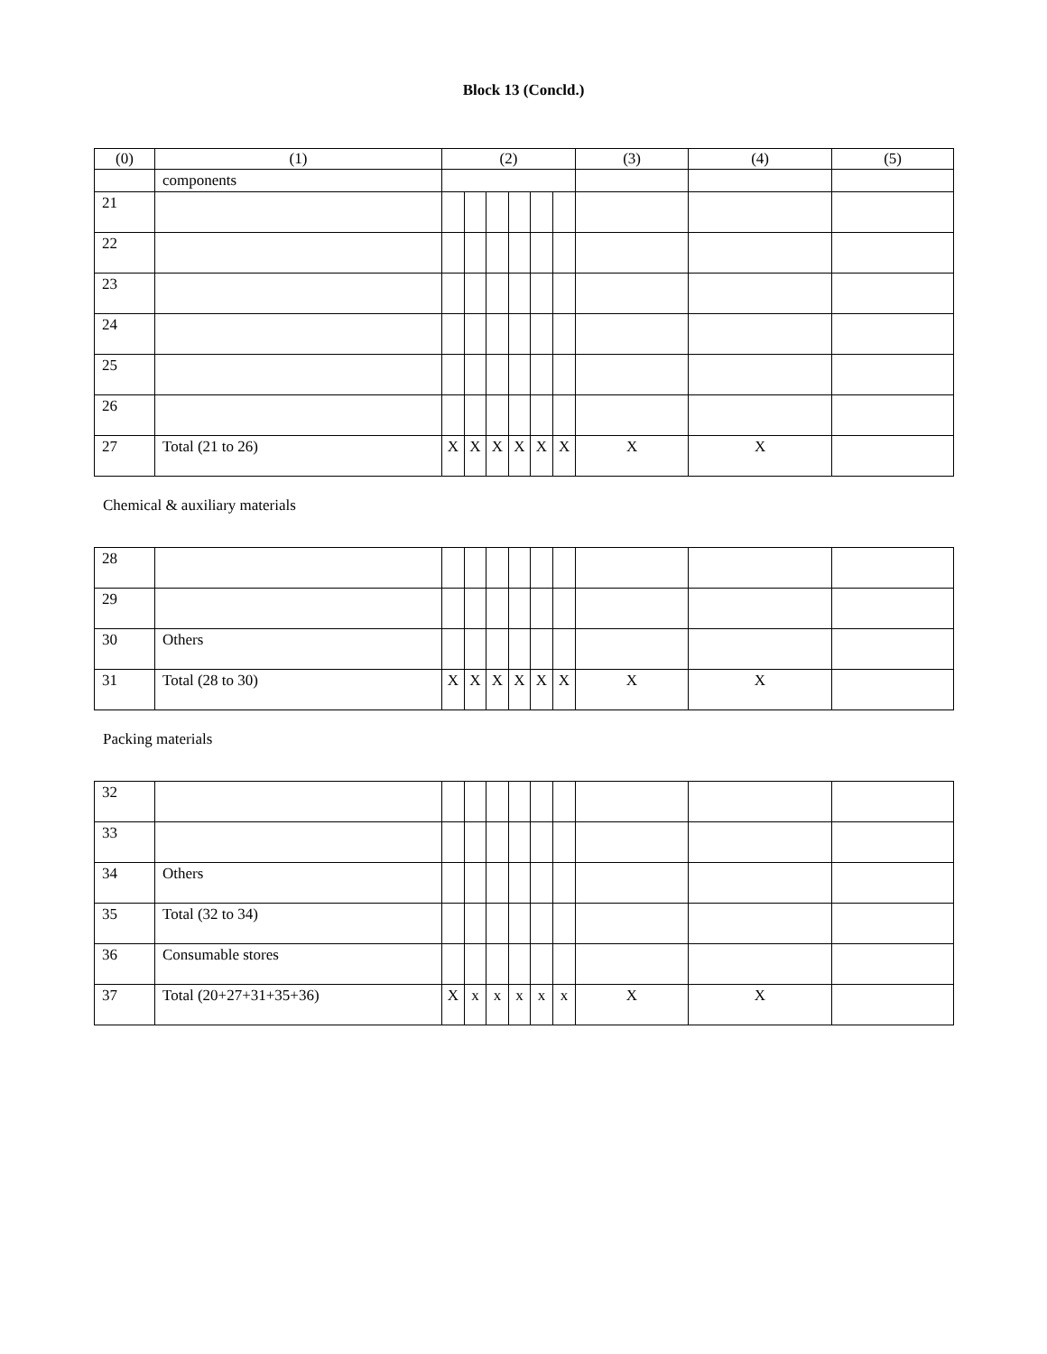Block 13 (Concld.)
| (0) | (1) | (2) | | | | | | (3) | (4) | (5) |
| --- | --- | --- | --- | --- | --- | --- | --- | --- | --- | --- |
| | components | | | | | | | | | |
| 21 | | | | | | | | | | |
| 22 | | | | | | | | | | |
| 23 | | | | | | | | | | |
| 24 | | | | | | | | | | |
| 25 | | | | | | | | | | |
| 26 | | | | | | | | | | |
| 27 | Total (21 to 26) | X | X | X | X | X | X | X | X | |
Chemical & auxiliary materials
| 28 | | | | | | | | | | |
| 29 | | | | | | | | | | |
| 30 | Others | | | | | | | | | |
| 31 | Total (28 to 30) | X | X | X | X | X | X | X | X | |
Packing materials
| 32 | | | | | | | | | | |
| 33 | | | | | | | | | | |
| 34 | Others | | | | | | | | | |
| 35 | Total (32 to 34) | | | | | | | | | |
| 36 | Consumable stores | | | | | | | | | |
| 37 | Total (20+27+31+35+36) | X | x | x | x | x | x | X | X | |